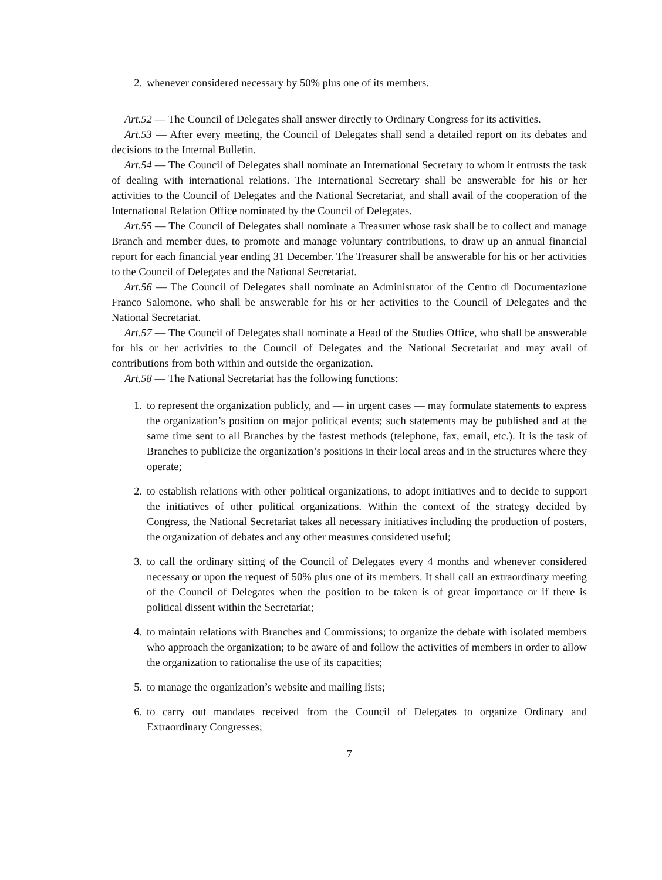2. whenever considered necessary by 50% plus one of its members.
Art.52 — The Council of Delegates shall answer directly to Ordinary Congress for its activities.
Art.53 — After every meeting, the Council of Delegates shall send a detailed report on its debates and decisions to the Internal Bulletin.
Art.54 — The Council of Delegates shall nominate an International Secretary to whom it entrusts the task of dealing with international relations. The International Secretary shall be answerable for his or her activities to the Council of Delegates and the National Secretariat, and shall avail of the cooperation of the International Relation Office nominated by the Council of Delegates.
Art.55 — The Council of Delegates shall nominate a Treasurer whose task shall be to collect and manage Branch and member dues, to promote and manage voluntary contributions, to draw up an annual financial report for each financial year ending 31 December. The Treasurer shall be answerable for his or her activities to the Council of Delegates and the National Secretariat.
Art.56 — The Council of Delegates shall nominate an Administrator of the Centro di Documentazione Franco Salomone, who shall be answerable for his or her activities to the Council of Delegates and the National Secretariat.
Art.57 — The Council of Delegates shall nominate a Head of the Studies Office, who shall be answerable for his or her activities to the Council of Delegates and the National Secretariat and may avail of contributions from both within and outside the organization.
Art.58 — The National Secretariat has the following functions:
1. to represent the organization publicly, and — in urgent cases — may formulate statements to express the organization’s position on major political events; such statements may be published and at the same time sent to all Branches by the fastest methods (telephone, fax, email, etc.). It is the task of Branches to publicize the organization’s positions in their local areas and in the structures where they operate;
2. to establish relations with other political organizations, to adopt initiatives and to decide to support the initiatives of other political organizations. Within the context of the strategy decided by Congress, the National Secretariat takes all necessary initiatives including the production of posters, the organization of debates and any other measures considered useful;
3. to call the ordinary sitting of the Council of Delegates every 4 months and whenever considered necessary or upon the request of 50% plus one of its members. It shall call an extraordinary meeting of the Council of Delegates when the position to be taken is of great importance or if there is political dissent within the Secretariat;
4. to maintain relations with Branches and Commissions; to organize the debate with isolated members who approach the organization; to be aware of and follow the activities of members in order to allow the organization to rationalise the use of its capacities;
5. to manage the organization’s website and mailing lists;
6. to carry out mandates received from the Council of Delegates to organize Ordinary and Extraordinary Congresses;
7